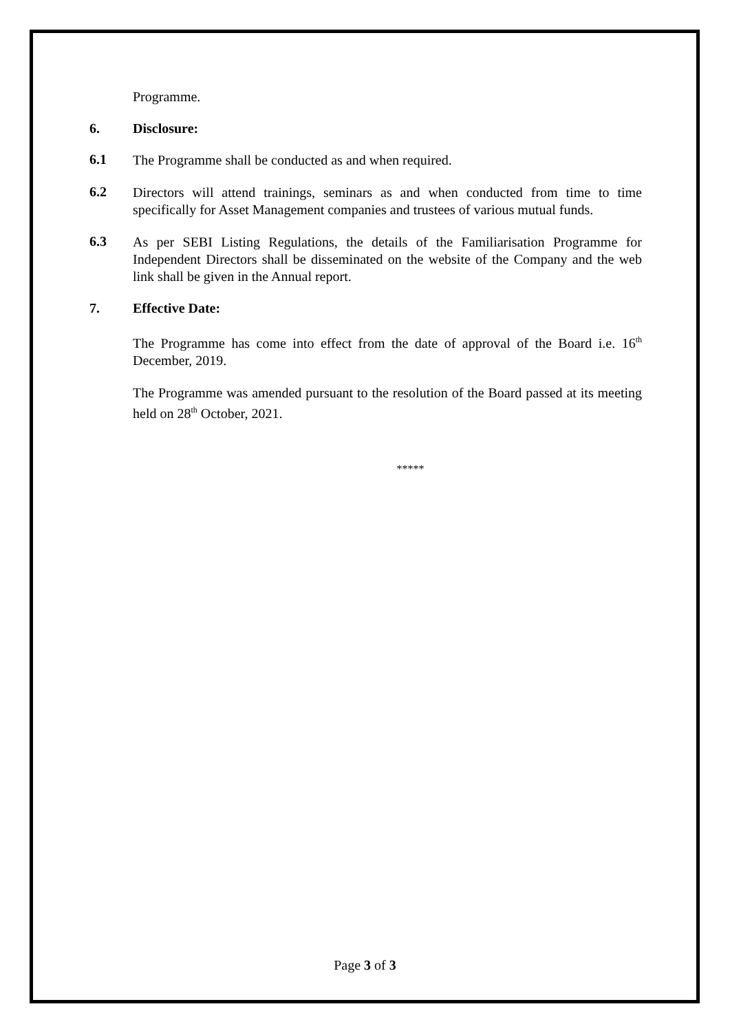Programme.
6. Disclosure:
6.1
The Programme shall be conducted as and when required.
6.2
Directors will attend trainings, seminars as and when conducted from time to time specifically for Asset Management companies and trustees of various mutual funds.
6.3
As per SEBI Listing Regulations, the details of the Familiarisation Programme for Independent Directors shall be disseminated on the website of the Company and the web link shall be given in the Annual report.
7. Effective Date:
The Programme has come into effect from the date of approval of the Board i.e. 16<sup>th</sup> December, 2019.
The Programme was amended pursuant to the resolution of the Board passed at its meeting held on 28<sup>th</sup> October, 2021.
*****
Page 3 of 3